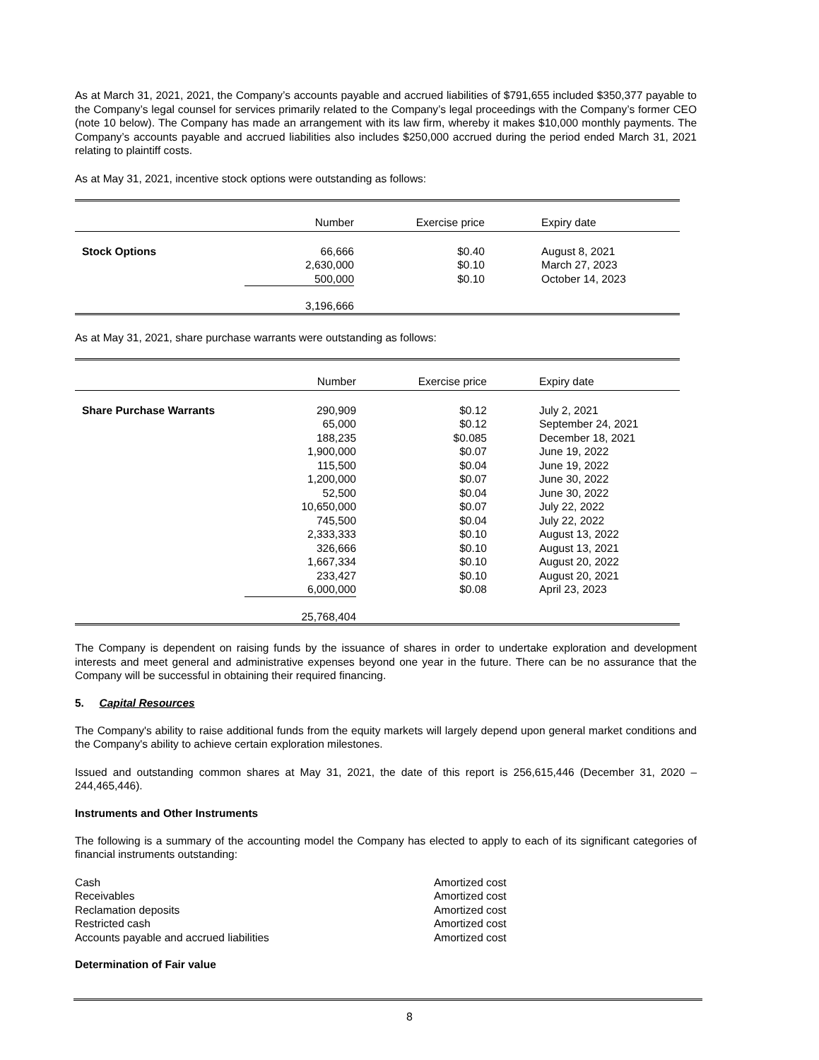As at March 31, 2021, 2021, the Company’s accounts payable and accrued liabilities of $791,655 included $350,377 payable to the Company’s legal counsel for services primarily related to the Company’s legal proceedings with the Company’s former CEO (note 10 below). The Company has made an arrangement with its law firm, whereby it makes $10,000 monthly payments. The Company’s accounts payable and accrued liabilities also includes $250,000 accrued during the period ended March 31, 2021 relating to plaintiff costs.
As at May 31, 2021, incentive stock options were outstanding as follows:
| | Number | Exercise price | | Expiry date |
| Stock Options | 66,666 | $0.40 | | August 8, 2021 |
| | 2,630,000 | $0.10 | | March 27, 2023 |
| | 500,000 | $0.10 | | October 14, 2023 |
| | 3,196,666 | | | |
As at May 31, 2021, share purchase warrants were outstanding as follows:
| | Number | Exercise price | | Expiry date |
| Share Purchase Warrants | 290,909 | $0.12 | | July 2, 2021 |
| | 65,000 | $0.12 | | September 24, 2021 |
| | 188,235 | $0.085 | | December 18, 2021 |
| | 1,900,000 | $0.07 | | June 19, 2022 |
| | 115,500 | $0.04 | | June 19, 2022 |
| | 1,200,000 | $0.07 | | June 30, 2022 |
| | 52,500 | $0.04 | | June 30, 2022 |
| | 10,650,000 | $0.07 | | July 22, 2022 |
| | 745,500 | $0.04 | | July 22, 2022 |
| | 2,333,333 | $0.10 | | August 13, 2022 |
| | 326,666 | $0.10 | | August 13, 2021 |
| | 1,667,334 | $0.10 | | August 20, 2022 |
| | 233,427 | $0.10 | | August 20, 2021 |
| | 6,000,000 | $0.08 | | April 23, 2023 |
| | 25,768,404 | | | |
The Company is dependent on raising funds by the issuance of shares in order to undertake exploration and development interests and meet general and administrative expenses beyond one year in the future. There can be no assurance that the Company will be successful in obtaining their required financing.
5. Capital Resources
The Company's ability to raise additional funds from the equity markets will largely depend upon general market conditions and the Company's ability to achieve certain exploration milestones.
Issued and outstanding common shares at May 31, 2021, the date of this report is 256,615,446 (December 31, 2020 – 244,465,446).
Instruments and Other Instruments
The following is a summary of the accounting model the Company has elected to apply to each of its significant categories of financial instruments outstanding:
Cash
Receivables
Reclamation deposits
Restricted cash
Accounts payable and accrued liabilities
Amortized cost
Amortized cost
Amortized cost
Amortized cost
Amortized cost
Determination of Fair value
8